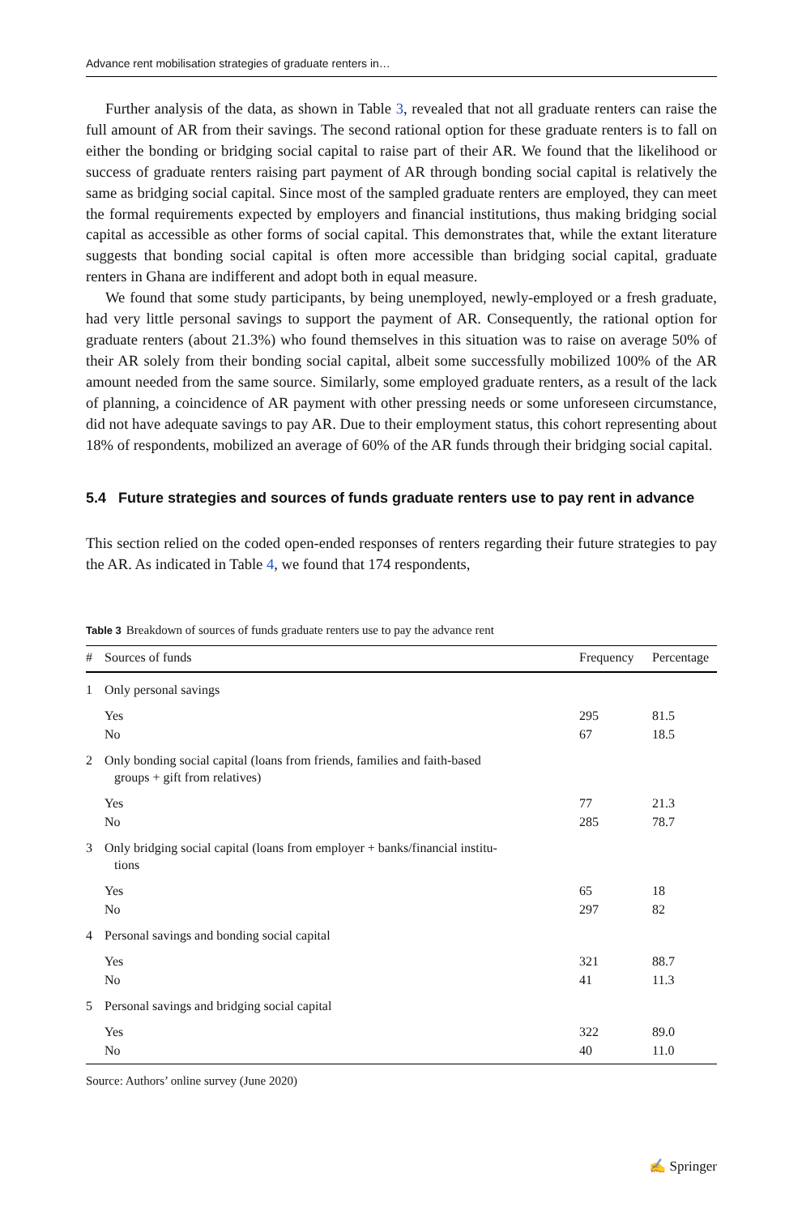Advance rent mobilisation strategies of graduate renters in…
Further analysis of the data, as shown in Table 3, revealed that not all graduate renters can raise the full amount of AR from their savings. The second rational option for these graduate renters is to fall on either the bonding or bridging social capital to raise part of their AR. We found that the likelihood or success of graduate renters raising part payment of AR through bonding social capital is relatively the same as bridging social capital. Since most of the sampled graduate renters are employed, they can meet the formal requirements expected by employers and financial institutions, thus making bridging social capital as accessible as other forms of social capital. This demonstrates that, while the extant literature suggests that bonding social capital is often more accessible than bridging social capital, graduate renters in Ghana are indifferent and adopt both in equal measure.
We found that some study participants, by being unemployed, newly-employed or a fresh graduate, had very little personal savings to support the payment of AR. Consequently, the rational option for graduate renters (about 21.3%) who found themselves in this situation was to raise on average 50% of their AR solely from their bonding social capital, albeit some successfully mobilized 100% of the AR amount needed from the same source. Similarly, some employed graduate renters, as a result of the lack of planning, a coincidence of AR payment with other pressing needs or some unforeseen circumstance, did not have adequate savings to pay AR. Due to their employment status, this cohort representing about 18% of respondents, mobilized an average of 60% of the AR funds through their bridging social capital.
5.4 Future strategies and sources of funds graduate renters use to pay rent in advance
This section relied on the coded open-ended responses of renters regarding their future strategies to pay the AR. As indicated in Table 4, we found that 174 respondents,
Table 3 Breakdown of sources of funds graduate renters use to pay the advance rent
| # | Sources of funds | Frequency | Percentage |
| --- | --- | --- | --- |
| 1 | Only personal savings | | |
| | Yes | 295 | 81.5 |
| | No | 67 | 18.5 |
| 2 | Only bonding social capital (loans from friends, families and faith-based groups + gift from relatives) | | |
| | Yes | 77 | 21.3 |
| | No | 285 | 78.7 |
| 3 | Only bridging social capital (loans from employer + banks/financial institu- tions | | |
| | Yes | 65 | 18 |
| | No | 297 | 82 |
| 4 | Personal savings and bonding social capital | | |
| | Yes | 321 | 88.7 |
| | No | 41 | 11.3 |
| 5 | Personal savings and bridging social capital | | |
| | Yes | 322 | 89.0 |
| | No | 40 | 11.0 |
Source: Authors’ online survey (June 2020)
✍ Springer